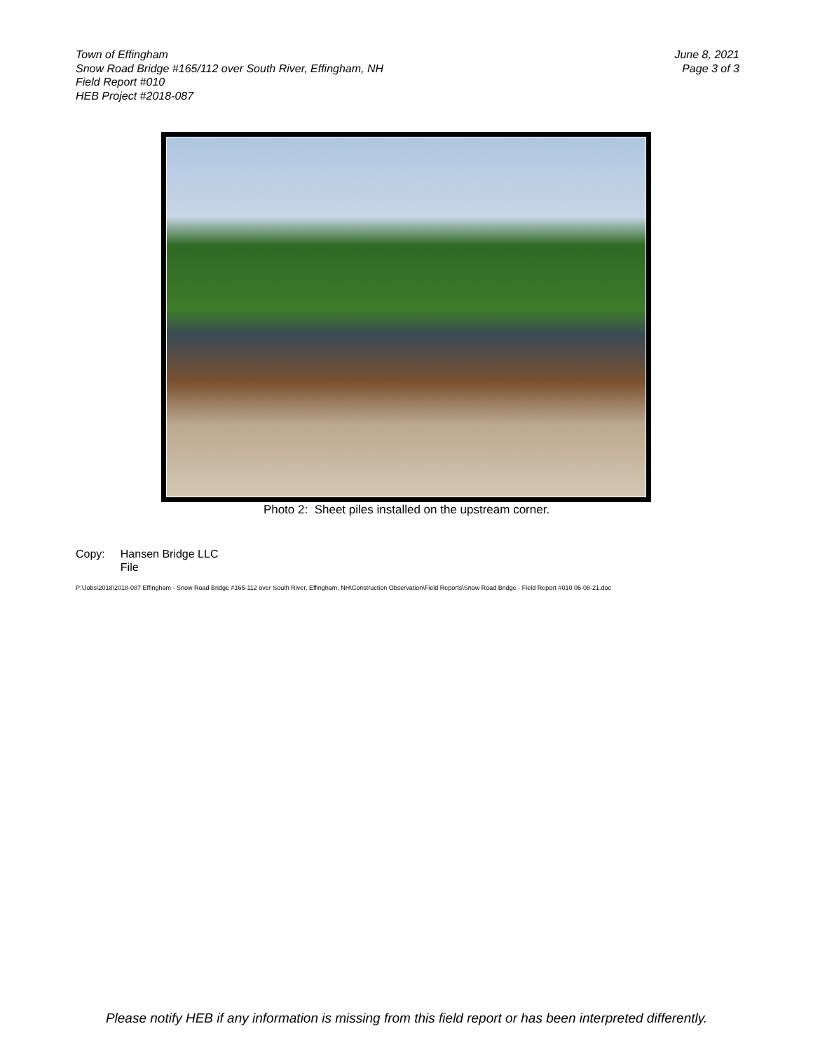Town of Effingham
Snow Road Bridge #165/112 over South River, Effingham, NH
Field Report #010
HEB Project #2018-087
June 8, 2021
Page 3 of 3
Photo 2: Sheet piles installed on the upstream corner.
Copy: Hansen Bridge LLC
File
P:\Jobs\2018\2018-087 Effingham - Snow Road Bridge #165-112 over South River, Effingham, NH\Construction Observation\Field Reports\Snow Road Bridge - Field Report #010 06-08-21.doc
Please notify HEB if any information is missing from this field report or has been interpreted differently.